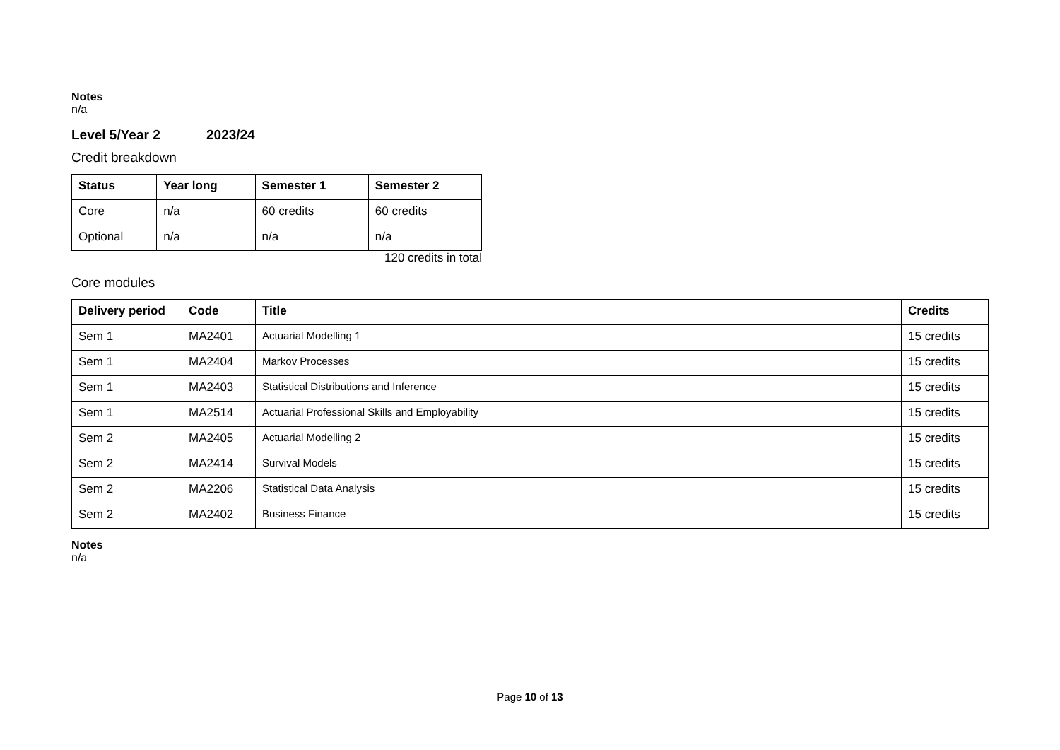Notes
n/a
Level 5/Year 2 2023/24
Credit breakdown
| Status | Year long | Semester 1 | Semester 2 |
| --- | --- | --- | --- |
| Core | n/a | 60 credits | 60 credits |
| Optional | n/a | n/a | n/a |
120 credits in total
Core modules
| Delivery period | Code | Title | Credits |
| --- | --- | --- | --- |
| Sem 1 | MA2401 | Actuarial Modelling 1 | 15 credits |
| Sem 1 | MA2404 | Markov Processes | 15 credits |
| Sem 1 | MA2403 | Statistical Distributions and Inference | 15 credits |
| Sem 1 | MA2514 | Actuarial Professional Skills and Employability | 15 credits |
| Sem 2 | MA2405 | Actuarial Modelling 2 | 15 credits |
| Sem 2 | MA2414 | Survival Models | 15 credits |
| Sem 2 | MA2206 | Statistical Data Analysis | 15 credits |
| Sem 2 | MA2402 | Business Finance | 15 credits |
Notes
n/a
Page 10 of 13